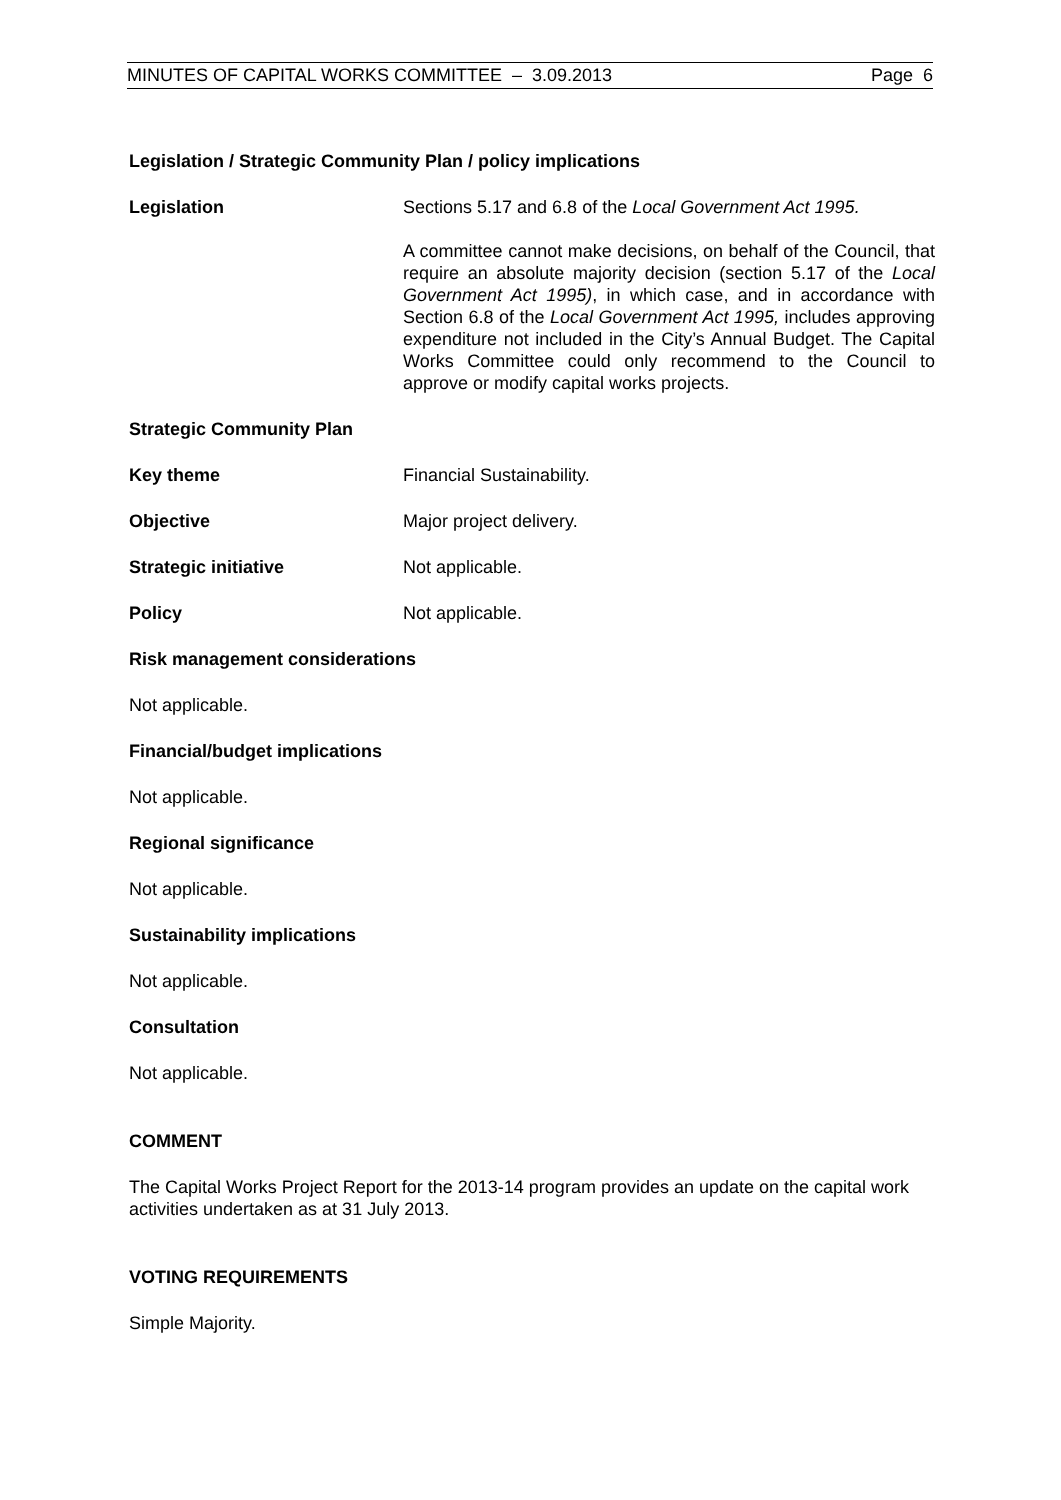MINUTES OF CAPITAL WORKS COMMITTEE – 3.09.2013 Page 6
Legislation / Strategic Community Plan / policy implications
Legislation Sections 5.17 and 6.8 of the Local Government Act 1995.
A committee cannot make decisions, on behalf of the Council, that require an absolute majority decision (section 5.17 of the Local Government Act 1995), in which case, and in accordance with Section 6.8 of the Local Government Act 1995, includes approving expenditure not included in the City’s Annual Budget. The Capital Works Committee could only recommend to the Council to approve or modify capital works projects.
Strategic Community Plan
Key theme Financial Sustainability.
Objective Major project delivery.
Strategic initiative Not applicable.
Policy Not applicable.
Risk management considerations
Not applicable.
Financial/budget implications
Not applicable.
Regional significance
Not applicable.
Sustainability implications
Not applicable.
Consultation
Not applicable.
COMMENT
The Capital Works Project Report for the 2013-14 program provides an update on the capital work activities undertaken as at 31 July 2013.
VOTING REQUIREMENTS
Simple Majority.